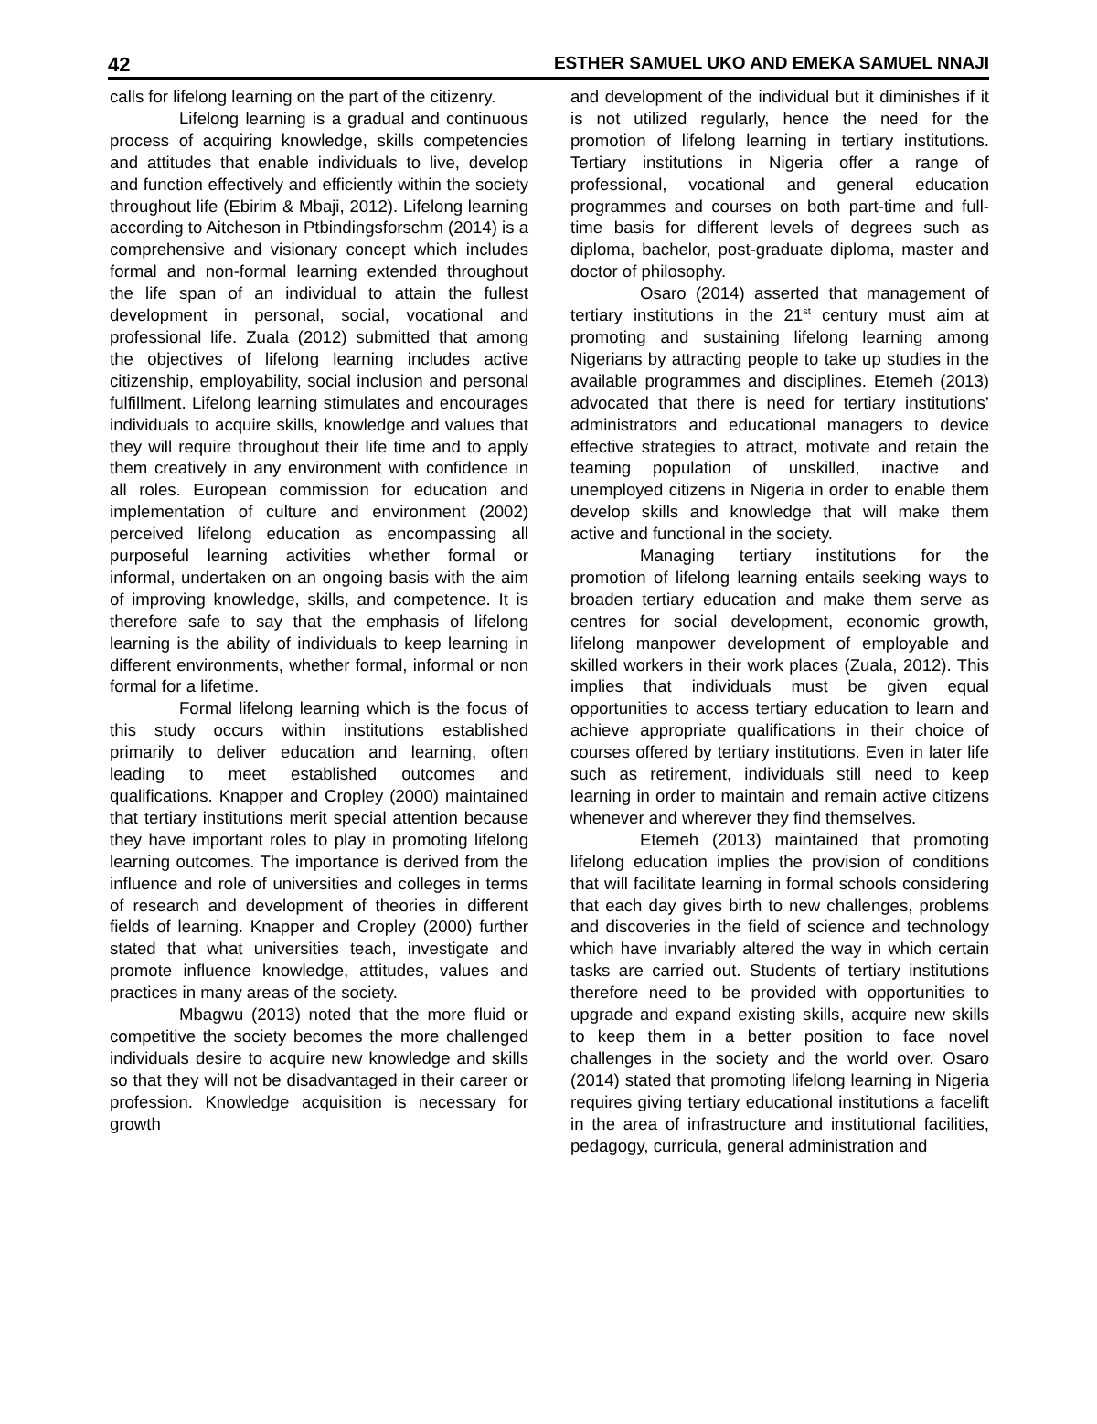42 ESTHER SAMUEL UKO AND EMEKA SAMUEL NNAJI
calls for lifelong learning on the part of the citizenry.
Lifelong learning is a gradual and continuous process of acquiring knowledge, skills competencies and attitudes that enable individuals to live, develop and function effectively and efficiently within the society throughout life (Ebirim & Mbaji, 2012). Lifelong learning according to Aitcheson in Ptbindingsforschm (2014) is a comprehensive and visionary concept which includes formal and non-formal learning extended throughout the life span of an individual to attain the fullest development in personal, social, vocational and professional life. Zuala (2012) submitted that among the objectives of lifelong learning includes active citizenship, employability, social inclusion and personal fulfillment. Lifelong learning stimulates and encourages individuals to acquire skills, knowledge and values that they will require throughout their life time and to apply them creatively in any environment with confidence in all roles. European commission for education and implementation of culture and environment (2002) perceived lifelong education as encompassing all purposeful learning activities whether formal or informal, undertaken on an ongoing basis with the aim of improving knowledge, skills, and competence. It is therefore safe to say that the emphasis of lifelong learning is the ability of individuals to keep learning in different environments, whether formal, informal or non formal for a lifetime.
Formal lifelong learning which is the focus of this study occurs within institutions established primarily to deliver education and learning, often leading to meet established outcomes and qualifications. Knapper and Cropley (2000) maintained that tertiary institutions merit special attention because they have important roles to play in promoting lifelong learning outcomes. The importance is derived from the influence and role of universities and colleges in terms of research and development of theories in different fields of learning. Knapper and Cropley (2000) further stated that what universities teach, investigate and promote influence knowledge, attitudes, values and practices in many areas of the society.
Mbagwu (2013) noted that the more fluid or competitive the society becomes the more challenged individuals desire to acquire new knowledge and skills so that they will not be disadvantaged in their career or profession. Knowledge acquisition is necessary for growth
and development of the individual but it diminishes if it is not utilized regularly, hence the need for the promotion of lifelong learning in tertiary institutions. Tertiary institutions in Nigeria offer a range of professional, vocational and general education programmes and courses on both part-time and full-time basis for different levels of degrees such as diploma, bachelor, post-graduate diploma, master and doctor of philosophy.
Osaro (2014) asserted that management of tertiary institutions in the 21<sup>st</sup> century must aim at promoting and sustaining lifelong learning among Nigerians by attracting people to take up studies in the available programmes and disciplines. Etemeh (2013) advocated that there is need for tertiary institutions’ administrators and educational managers to device effective strategies to attract, motivate and retain the teaming population of unskilled, inactive and unemployed citizens in Nigeria in order to enable them develop skills and knowledge that will make them active and functional in the society.
Managing tertiary institutions for the promotion of lifelong learning entails seeking ways to broaden tertiary education and make them serve as centres for social development, economic growth, lifelong manpower development of employable and skilled workers in their work places (Zuala, 2012). This implies that individuals must be given equal opportunities to access tertiary education to learn and achieve appropriate qualifications in their choice of courses offered by tertiary institutions. Even in later life such as retirement, individuals still need to keep learning in order to maintain and remain active citizens whenever and wherever they find themselves.
Etemeh (2013) maintained that promoting lifelong education implies the provision of conditions that will facilitate learning in formal schools considering that each day gives birth to new challenges, problems and discoveries in the field of science and technology which have invariably altered the way in which certain tasks are carried out. Students of tertiary institutions therefore need to be provided with opportunities to upgrade and expand existing skills, acquire new skills to keep them in a better position to face novel challenges in the society and the world over. Osaro (2014) stated that promoting lifelong learning in Nigeria requires giving tertiary educational institutions a facelift in the area of infrastructure and institutional facilities, pedagogy, curricula, general administration and